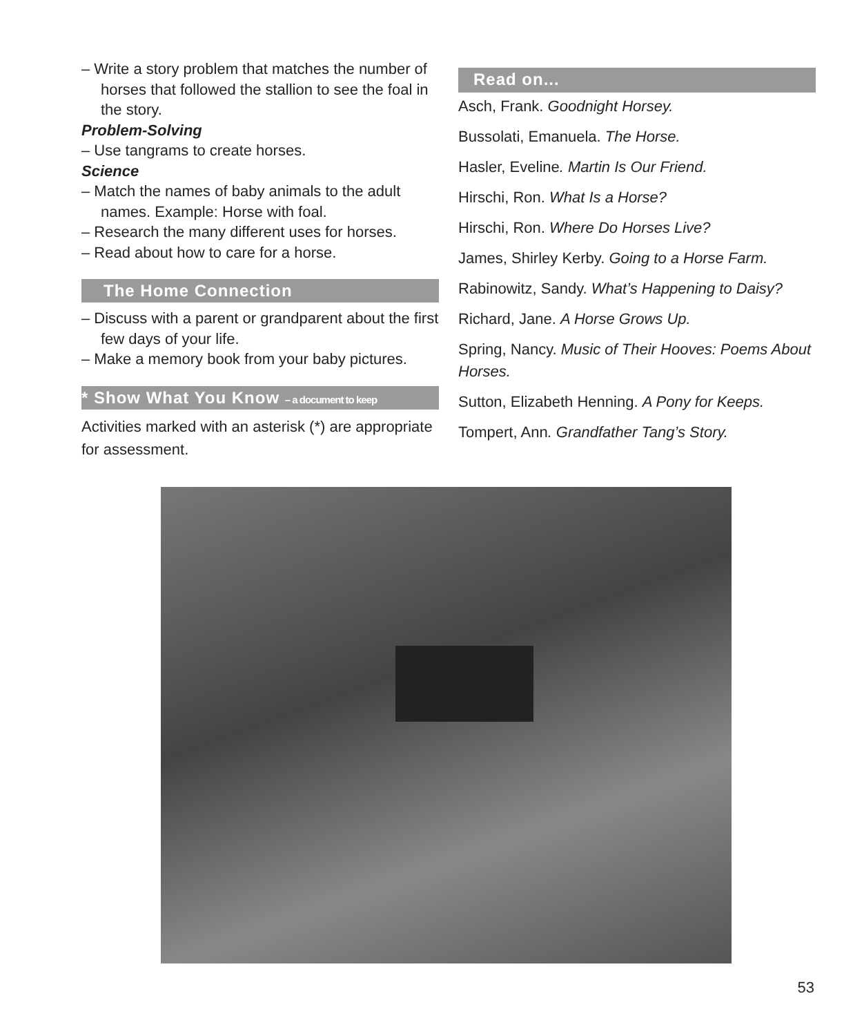– Write a story problem that matches the number of horses that followed the stallion to see the foal in the story.
Problem-Solving
– Use tangrams to create horses.
Science
– Match the names of baby animals to the adult names. Example: Horse with foal.
– Research the many different uses for horses.
– Read about how to care for a horse.
The Home Connection
– Discuss with a parent or grandparent about the first few days of your life.
– Make a memory book from your baby pictures.
* Show What You Know – a document to keep
Activities marked with an asterisk (*) are appropriate for assessment.
Read on...
Asch, Frank. Goodnight Horsey.
Bussolati, Emanuela. The Horse.
Hasler, Eveline. Martin Is Our Friend.
Hirschi, Ron. What Is a Horse?
Hirschi, Ron. Where Do Horses Live?
James, Shirley Kerby. Going to a Horse Farm.
Rabinowitz, Sandy. What’s Happening to Daisy?
Richard, Jane. A Horse Grows Up.
Spring, Nancy. Music of Their Hooves: Poems About Horses.
Sutton, Elizabeth Henning. A Pony for Keeps.
Tompert, Ann. Grandfather Tang’s Story.
53